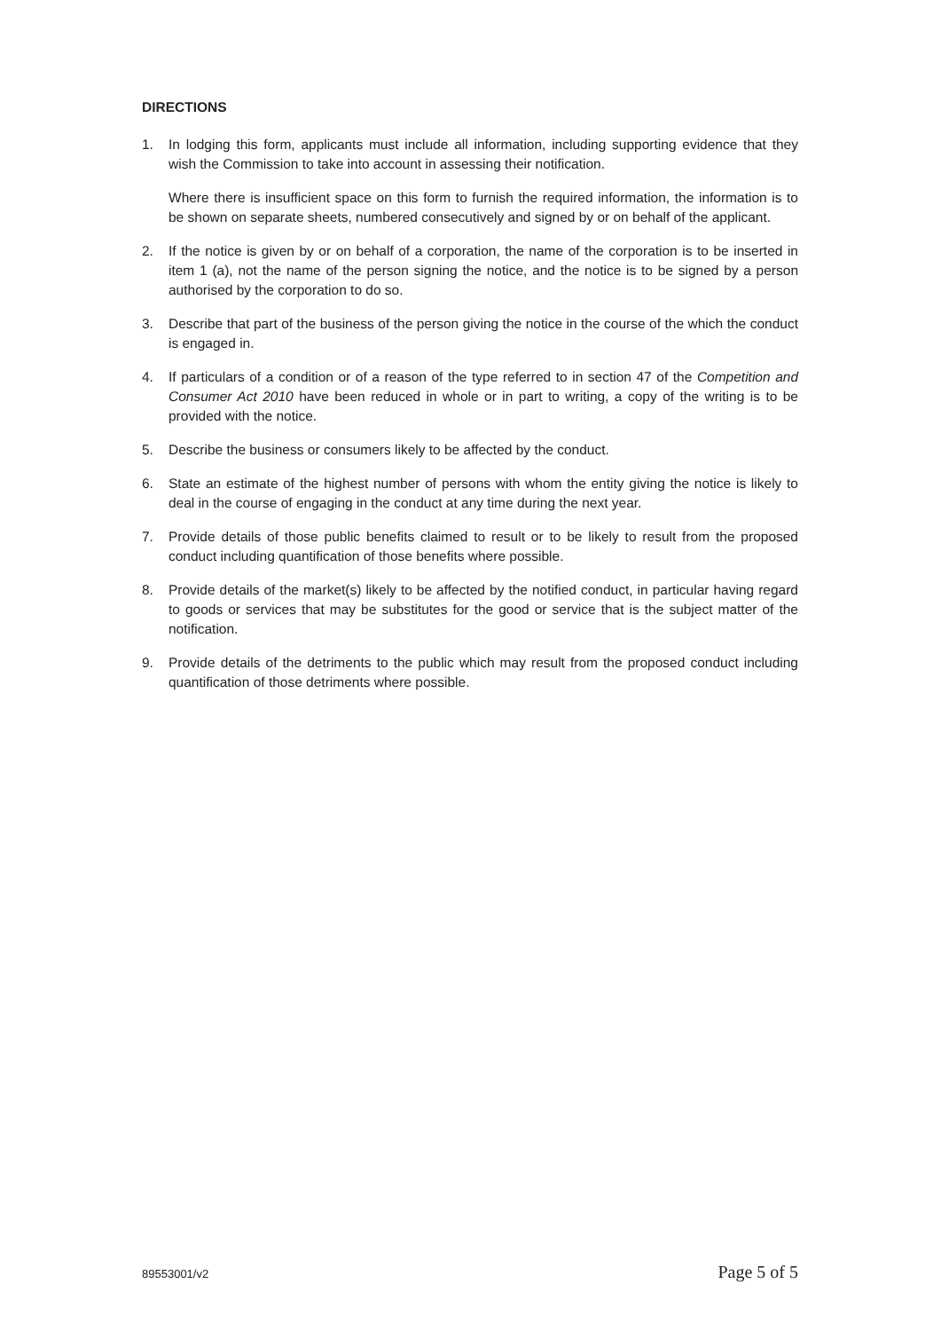DIRECTIONS
1. In lodging this form, applicants must include all information, including supporting evidence that they wish the Commission to take into account in assessing their notification.
Where there is insufficient space on this form to furnish the required information, the information is to be shown on separate sheets, numbered consecutively and signed by or on behalf of the applicant.
2. If the notice is given by or on behalf of a corporation, the name of the corporation is to be inserted in item 1 (a), not the name of the person signing the notice, and the notice is to be signed by a person authorised by the corporation to do so.
3. Describe that part of the business of the person giving the notice in the course of the which the conduct is engaged in.
4. If particulars of a condition or of a reason of the type referred to in section 47 of the Competition and Consumer Act 2010 have been reduced in whole or in part to writing, a copy of the writing is to be provided with the notice.
5. Describe the business or consumers likely to be affected by the conduct.
6. State an estimate of the highest number of persons with whom the entity giving the notice is likely to deal in the course of engaging in the conduct at any time during the next year.
7. Provide details of those public benefits claimed to result or to be likely to result from the proposed conduct including quantification of those benefits where possible.
8. Provide details of the market(s) likely to be affected by the notified conduct, in particular having regard to goods or services that may be substitutes for the good or service that is the subject matter of the notification.
9. Provide details of the detriments to the public which may result from the proposed conduct including quantification of those detriments where possible.
89553001/v2 Page 5 of 5